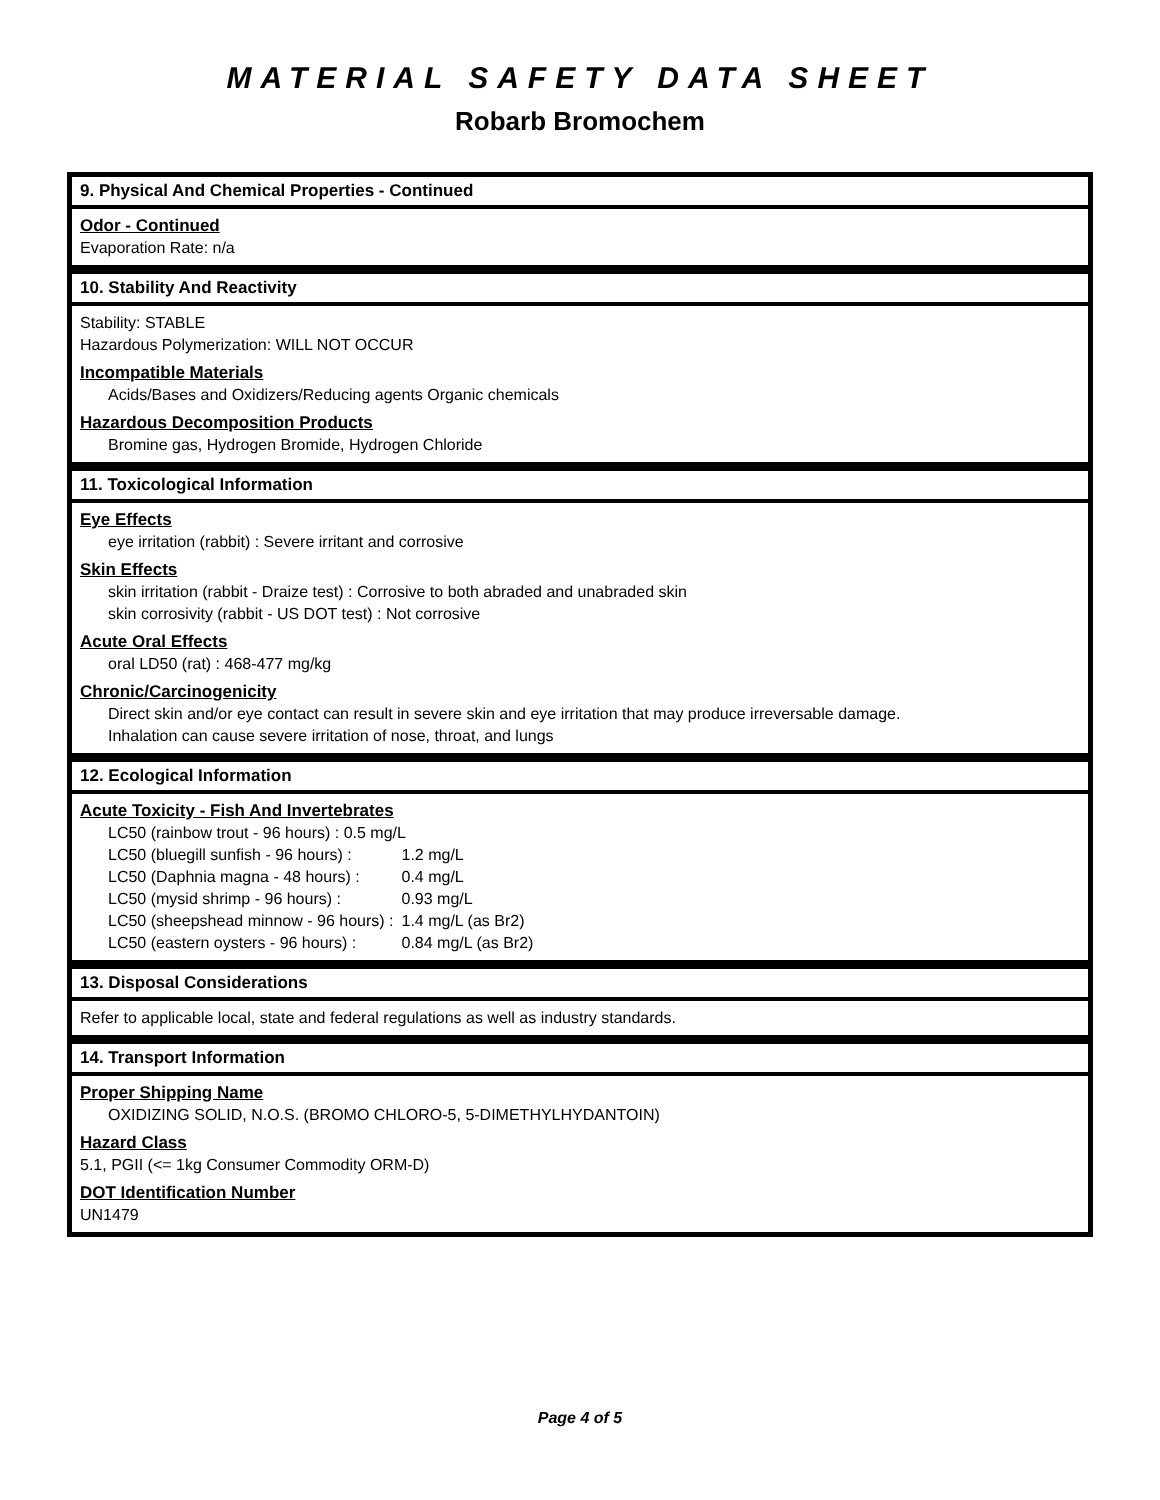MATERIAL SAFETY DATA SHEET
Robarb Bromochem
9. Physical And Chemical Properties - Continued
Odor - Continued
Evaporation Rate: n/a
10. Stability And Reactivity
Stability: STABLE
Hazardous Polymerization: WILL NOT OCCUR
Incompatible Materials
Acids/Bases and Oxidizers/Reducing agents Organic chemicals
Hazardous Decomposition Products
Bromine gas, Hydrogen Bromide, Hydrogen Chloride
11. Toxicological Information
Eye Effects
eye irritation (rabbit) : Severe irritant and corrosive
Skin Effects
skin irritation (rabbit - Draize test) : Corrosive to both abraded and unabraded skin
skin corrosivity (rabbit - US DOT test) : Not corrosive
Acute Oral Effects
oral LD50 (rat) : 468-477 mg/kg
Chronic/Carcinogenicity
Direct skin and/or eye contact can result in severe skin and eye irritation that may produce irreversable damage.
Inhalation can cause severe irritation of nose, throat, and lungs
12. Ecological Information
Acute Toxicity - Fish And Invertebrates
LC50 (rainbow trout - 96 hours) : 0.5 mg/L
| LC50 (bluegill sunfish - 96 hours) : | 1.2 mg/L |
| LC50 (Daphnia magna - 48 hours) : | 0.4 mg/L |
| LC50 (mysid shrimp - 96 hours) : | 0.93 mg/L |
| LC50 (sheepshead minnow - 96 hours) : | 1.4 mg/L (as Br2) |
| LC50 (eastern oysters - 96 hours) : | 0.84 mg/L (as Br2) |
13. Disposal Considerations
Refer to applicable local, state and federal regulations as well as industry standards.
14. Transport Information
Proper Shipping Name
OXIDIZING SOLID, N.O.S. (BROMO CHLORO-5, 5-DIMETHYLHYDANTOIN)
Hazard Class
5.1, PGII (<= 1kg Consumer Commodity ORM-D)
DOT Identification Number
UN1479
Page 4 of 5